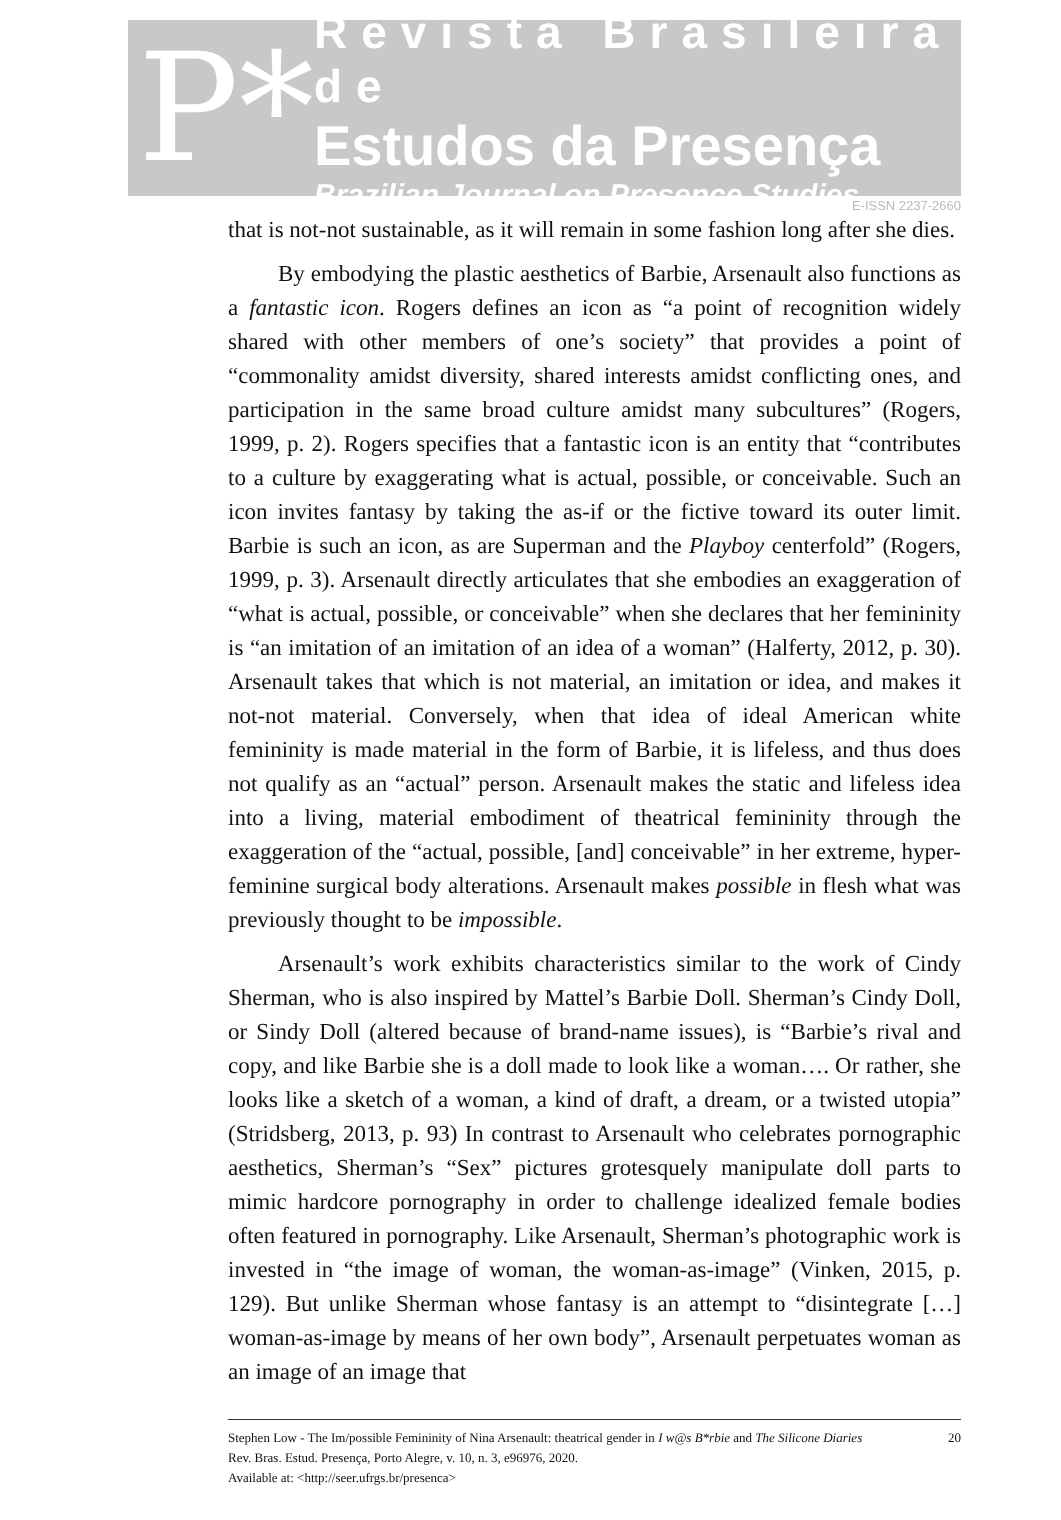P*
Revista Brasileira de
Estudos da Presença
Brazilian Journal on Presence Studies
E-ISSN 2237-2660
that is not-not sustainable, as it will remain in some fashion long after she dies.
By embodying the plastic aesthetics of Barbie, Arsenault also functions as a fantastic icon. Rogers defines an icon as “a point of recognition widely shared with other members of one’s society” that provides a point of “commonality amidst diversity, shared interests amidst conflicting ones, and participation in the same broad culture amidst many subcultures” (Rogers, 1999, p. 2). Rogers specifies that a fantastic icon is an entity that “contributes to a culture by exaggerating what is actual, possible, or conceivable. Such an icon invites fantasy by taking the as-if or the fictive toward its outer limit. Barbie is such an icon, as are Superman and the Playboy centerfold” (Rogers, 1999, p. 3). Arsenault directly articulates that she embodies an exaggeration of “what is actual, possible, or conceivable” when she declares that her femininity is “an imitation of an imitation of an idea of a woman” (Halferty, 2012, p. 30). Arsenault takes that which is not material, an imitation or idea, and makes it not-not material. Conversely, when that idea of ideal American white femininity is made material in the form of Barbie, it is lifeless, and thus does not qualify as an “actual” person. Arsenault makes the static and lifeless idea into a living, material embodiment of theatrical femininity through the exaggeration of the “actual, possible, [and] conceivable” in her extreme, hyper-feminine surgical body alterations. Arsenault makes possible in flesh what was previously thought to be impossible.
Arsenault’s work exhibits characteristics similar to the work of Cindy Sherman, who is also inspired by Mattel’s Barbie Doll. Sherman’s Cindy Doll, or Sindy Doll (altered because of brand-name issues), is “Barbie’s rival and copy, and like Barbie she is a doll made to look like a woman…. Or rather, she looks like a sketch of a woman, a kind of draft, a dream, or a twisted utopia” (Stridsberg, 2013, p. 93) In contrast to Arsenault who celebrates pornographic aesthetics, Sherman’s “Sex” pictures grotesquely manipulate doll parts to mimic hardcore pornography in order to challenge idealized female bodies often featured in pornography. Like Arsenault, Sherman’s photographic work is invested in “the image of woman, the woman-as-image” (Vinken, 2015, p. 129). But unlike Sherman whose fantasy is an attempt to “disintegrate […] woman-as-image by means of her own body”, Arsenault perpetuates woman as an image of an image that
Stephen Low - The Im/possible Femininity of Nina Arsenault: theatrical gender in I w@s B*rbie and The Silicone Diaries
Rev. Bras. Estud. Presença, Porto Alegre, v. 10, n. 3, e96976, 2020.
Available at: <http://seer.ufrgs.br/presenca>
20